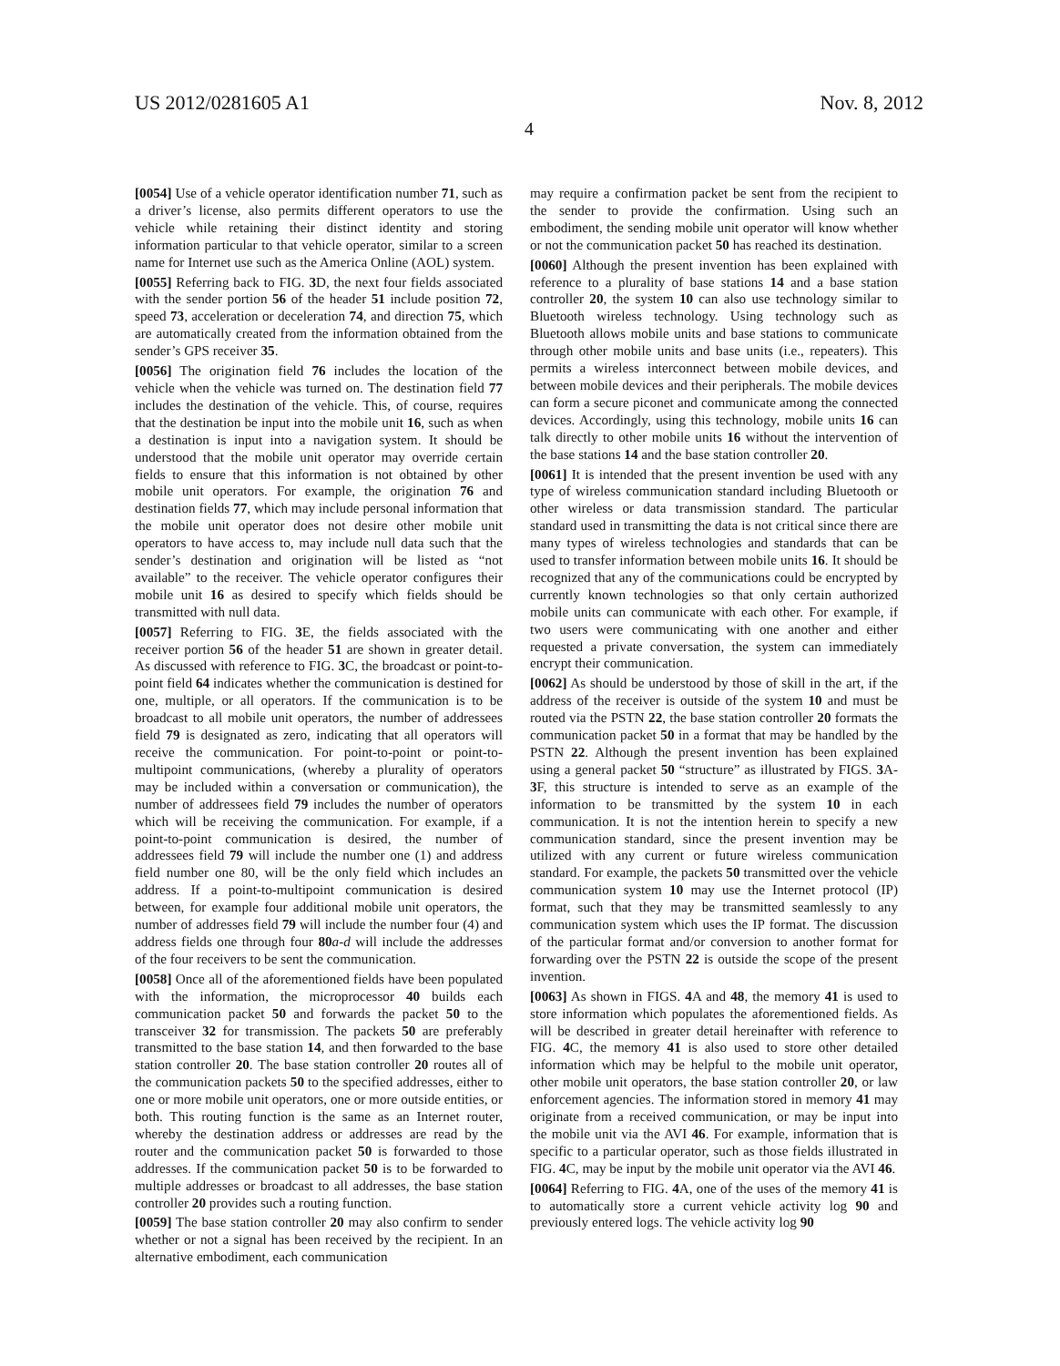US 2012/0281605 A1 Nov. 8, 2012
4
[0054] Use of a vehicle operator identification number 71, such as a driver’s license, also permits different operators to use the vehicle while retaining their distinct identity and storing information particular to that vehicle operator, similar to a screen name for Internet use such as the America Online (AOL) system.
[0055] Referring back to FIG. 3 D, the next four fields associated with the sender portion 56 of the header 51 include position 72, speed 73, acceleration or deceleration 74, and direction 75, which are automatically created from the information obtained from the sender’s GPS receiver 35.
[0056] The origination field 76 includes the location of the vehicle when the vehicle was turned on. The destination field 77 includes the destination of the vehicle. This, of course, requires that the destination be input into the mobile unit 16, such as when a destination is input into a navigation system. It should be understood that the mobile unit operator may override certain fields to ensure that this information is not obtained by other mobile unit operators. For example, the origination 76 and destination fields 77, which may include personal information that the mobile unit operator does not desire other mobile unit operators to have access to, may include null data such that the sender’s destination and origination will be listed as “not available” to the receiver. The vehicle operator configures their mobile unit 16 as desired to specify which fields should be transmitted with null data.
[0057] Referring to FIG. 3 E, the fields associated with the receiver portion 56 of the header 51 are shown in greater detail. As discussed with reference to FIG. 3 C, the broadcast or point-to-point field 64 indicates whether the communication is destined for one, multiple, or all operators. If the communication is to be broadcast to all mobile unit operators, the number of addressees field 79 is designated as zero, indicating that all operators will receive the communication. For point-to-point or point-to-multipoint communications, (whereby a plurality of operators may be included within a conversation or communication), the number of addressees field 79 includes the number of operators which will be receiving the communication. For example, if a point-to-point communication is desired, the number of addressees field 79 will include the number one (1) and address field number one 80, will be the only field which includes an address. If a point-to-multipoint communication is desired between, for example four additional mobile unit operators, the number of addresses field 79 will include the number four (4) and address fields one through four 80 a-d will include the addresses of the four receivers to be sent the communication.
[0058] Once all of the aforementioned fields have been populated with the information, the microprocessor 40 builds each communication packet 50 and forwards the packet 50 to the transceiver 32 for transmission. The packets 50 are preferably transmitted to the base station 14, and then forwarded to the base station controller 20. The base station controller 20 routes all of the communication packets 50 to the specified addresses, either to one or more mobile unit operators, one or more outside entities, or both. This routing function is the same as an Internet router, whereby the destination address or addresses are read by the router and the communication packet 50 is forwarded to those addresses. If the communication packet 50 is to be forwarded to multiple addresses or broadcast to all addresses, the base station controller 20 provides such a routing function.
[0059] The base station controller 20 may also confirm to sender whether or not a signal has been received by the recipient. In an alternative embodiment, each communication
may require a confirmation packet be sent from the recipient to the sender to provide the confirmation. Using such an embodiment, the sending mobile unit operator will know whether or not the communication packet 50 has reached its destination.
[0060] Although the present invention has been explained with reference to a plurality of base stations 14 and a base station controller 20, the system 10 can also use technology similar to Bluetooth wireless technology. Using technology such as Bluetooth allows mobile units and base stations to communicate through other mobile units and base units (i.e., repeaters). This permits a wireless interconnect between mobile devices, and between mobile devices and their peripherals. The mobile devices can form a secure piconet and communicate among the connected devices. Accordingly, using this technology, mobile units 16 can talk directly to other mobile units 16 without the intervention of the base stations 14 and the base station controller 20.
[0061] It is intended that the present invention be used with any type of wireless communication standard including Bluetooth or other wireless or data transmission standard. The particular standard used in transmitting the data is not critical since there are many types of wireless technologies and standards that can be used to transfer information between mobile units 16. It should be recognized that any of the communications could be encrypted by currently known technologies so that only certain authorized mobile units can communicate with each other. For example, if two users were communicating with one another and either requested a private conversation, the system can immediately encrypt their communication.
[0062] As should be understood by those of skill in the art, if the address of the receiver is outside of the system 10 and must be routed via the PSTN 22, the base station controller 20 formats the communication packet 50 in a format that may be handled by the PSTN 22. Although the present invention has been explained using a general packet 50 “structure” as illustrated by FIGS. 3 A-3 F, this structure is intended to serve as an example of the information to be transmitted by the system 10 in each communication. It is not the intention herein to specify a new communication standard, since the present invention may be utilized with any current or future wireless communication standard. For example, the packets 50 transmitted over the vehicle communication system 10 may use the Internet protocol (IP) format, such that they may be transmitted seamlessly to any communication system which uses the IP format. The discussion of the particular format and/or conversion to another format for forwarding over the PSTN 22 is outside the scope of the present invention.
[0063] As shown in FIGS. 4 A and 48, the memory 41 is used to store information which populates the aforementioned fields. As will be described in greater detail hereinafter with reference to FIG. 4 C, the memory 41 is also used to store other detailed information which may be helpful to the mobile unit operator, other mobile unit operators, the base station controller 20, or law enforcement agencies. The information stored in memory 41 may originate from a received communication, or may be input into the mobile unit via the AVI 46. For example, information that is specific to a particular operator, such as those fields illustrated in FIG. 4 C, may be input by the mobile unit operator via the AVI 46.
[0064] Referring to FIG. 4 A, one of the uses of the memory 41 is to automatically store a current vehicle activity log 90 and previously entered logs. The vehicle activity log 90